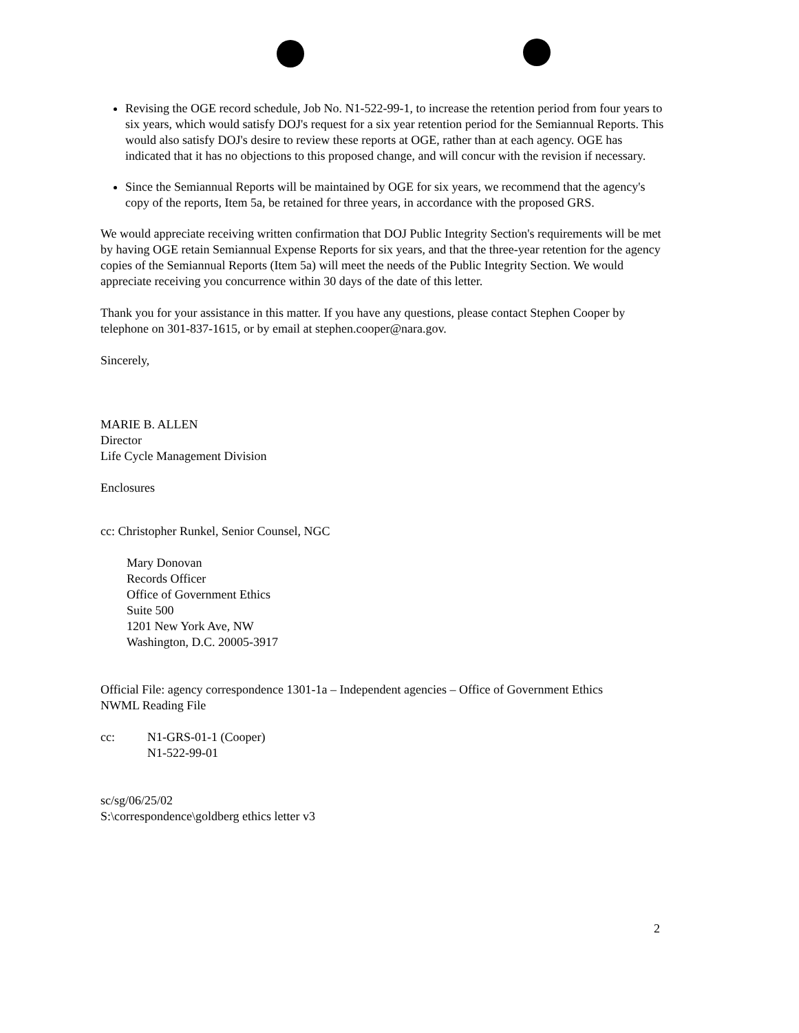Revising the OGE record schedule, Job No. N1-522-99-1, to increase the retention period from four years to six years, which would satisfy DOJ's request for a six year retention period for the Semiannual Reports. This would also satisfy DOJ's desire to review these reports at OGE, rather than at each agency. OGE has indicated that it has no objections to this proposed change, and will concur with the revision if necessary.
Since the Semiannual Reports will be maintained by OGE for six years, we recommend that the agency's copy of the reports, Item 5a, be retained for three years, in accordance with the proposed GRS.
We would appreciate receiving written confirmation that DOJ Public Integrity Section's requirements will be met by having OGE retain Semiannual Expense Reports for six years, and that the three-year retention for the agency copies of the Semiannual Reports (Item 5a) will meet the needs of the Public Integrity Section. We would appreciate receiving you concurrence within 30 days of the date of this letter.
Thank you for your assistance in this matter. If you have any questions, please contact Stephen Cooper by telephone on 301-837-1615, or by email at stephen.cooper@nara.gov.
Sincerely,
MARIE B. ALLEN
Director
Life Cycle Management Division
Enclosures
cc: Christopher Runkel, Senior Counsel, NGC
Mary Donovan
Records Officer
Office of Government Ethics
Suite 500
1201 New York Ave, NW
Washington, D.C. 20005-3917
Official File: agency correspondence 1301-1a – Independent agencies – Office of Government Ethics
NWML Reading File
cc: N1-GRS-01-1 (Cooper)
N1-522-99-01
sc/sg/06/25/02
S:\correspondence\goldberg ethics letter v3
2